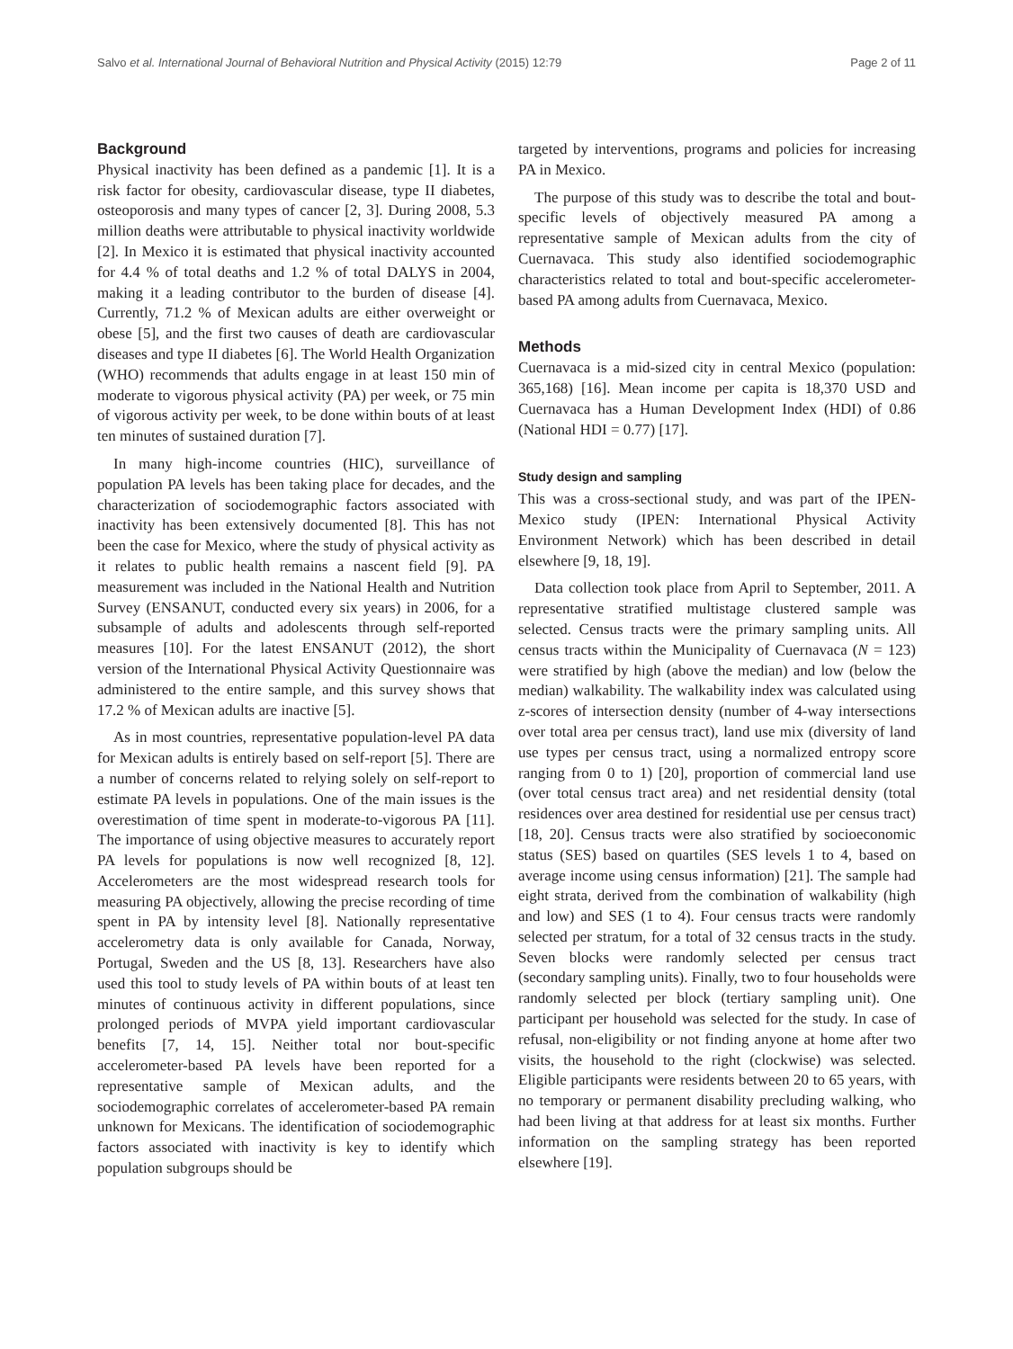Salvo et al. International Journal of Behavioral Nutrition and Physical Activity (2015) 12:79 Page 2 of 11
Background
Physical inactivity has been defined as a pandemic [1]. It is a risk factor for obesity, cardiovascular disease, type II diabetes, osteoporosis and many types of cancer [2, 3]. During 2008, 5.3 million deaths were attributable to physical inactivity worldwide [2]. In Mexico it is estimated that physical inactivity accounted for 4.4 % of total deaths and 1.2 % of total DALYS in 2004, making it a leading contributor to the burden of disease [4]. Currently, 71.2 % of Mexican adults are either overweight or obese [5], and the first two causes of death are cardiovascular diseases and type II diabetes [6]. The World Health Organization (WHO) recommends that adults engage in at least 150 min of moderate to vigorous physical activity (PA) per week, or 75 min of vigorous activity per week, to be done within bouts of at least ten minutes of sustained duration [7].
In many high-income countries (HIC), surveillance of population PA levels has been taking place for decades, and the characterization of sociodemographic factors associated with inactivity has been extensively documented [8]. This has not been the case for Mexico, where the study of physical activity as it relates to public health remains a nascent field [9]. PA measurement was included in the National Health and Nutrition Survey (ENSANUT, conducted every six years) in 2006, for a subsample of adults and adolescents through self-reported measures [10]. For the latest ENSANUT (2012), the short version of the International Physical Activity Questionnaire was administered to the entire sample, and this survey shows that 17.2 % of Mexican adults are inactive [5].
As in most countries, representative population-level PA data for Mexican adults is entirely based on self-report [5]. There are a number of concerns related to relying solely on self-report to estimate PA levels in populations. One of the main issues is the overestimation of time spent in moderate-to-vigorous PA [11]. The importance of using objective measures to accurately report PA levels for populations is now well recognized [8, 12]. Accelerometers are the most widespread research tools for measuring PA objectively, allowing the precise recording of time spent in PA by intensity level [8]. Nationally representative accelerometry data is only available for Canada, Norway, Portugal, Sweden and the US [8, 13]. Researchers have also used this tool to study levels of PA within bouts of at least ten minutes of continuous activity in different populations, since prolonged periods of MVPA yield important cardiovascular benefits [7, 14, 15]. Neither total nor bout-specific accelerometer-based PA levels have been reported for a representative sample of Mexican adults, and the sociodemographic correlates of accelerometer-based PA remain unknown for Mexicans. The identification of sociodemographic factors associated with inactivity is key to identify which population subgroups should be
targeted by interventions, programs and policies for increasing PA in Mexico.
The purpose of this study was to describe the total and bout-specific levels of objectively measured PA among a representative sample of Mexican adults from the city of Cuernavaca. This study also identified sociodemographic characteristics related to total and bout-specific accelerometer-based PA among adults from Cuernavaca, Mexico.
Methods
Cuernavaca is a mid-sized city in central Mexico (population: 365,168) [16]. Mean income per capita is 18,370 USD and Cuernavaca has a Human Development Index (HDI) of 0.86 (National HDI = 0.77) [17].
Study design and sampling
This was a cross-sectional study, and was part of the IPEN-Mexico study (IPEN: International Physical Activity Environment Network) which has been described in detail elsewhere [9, 18, 19].
Data collection took place from April to September, 2011. A representative stratified multistage clustered sample was selected. Census tracts were the primary sampling units. All census tracts within the Municipality of Cuernavaca (N = 123) were stratified by high (above the median) and low (below the median) walkability. The walkability index was calculated using z-scores of intersection density (number of 4-way intersections over total area per census tract), land use mix (diversity of land use types per census tract, using a normalized entropy score ranging from 0 to 1) [20], proportion of commercial land use (over total census tract area) and net residential density (total residences over area destined for residential use per census tract) [18, 20]. Census tracts were also stratified by socioeconomic status (SES) based on quartiles (SES levels 1 to 4, based on average income using census information) [21]. The sample had eight strata, derived from the combination of walkability (high and low) and SES (1 to 4). Four census tracts were randomly selected per stratum, for a total of 32 census tracts in the study. Seven blocks were randomly selected per census tract (secondary sampling units). Finally, two to four households were randomly selected per block (tertiary sampling unit). One participant per household was selected for the study. In case of refusal, non-eligibility or not finding anyone at home after two visits, the household to the right (clockwise) was selected. Eligible participants were residents between 20 to 65 years, with no temporary or permanent disability precluding walking, who had been living at that address for at least six months. Further information on the sampling strategy has been reported elsewhere [19].